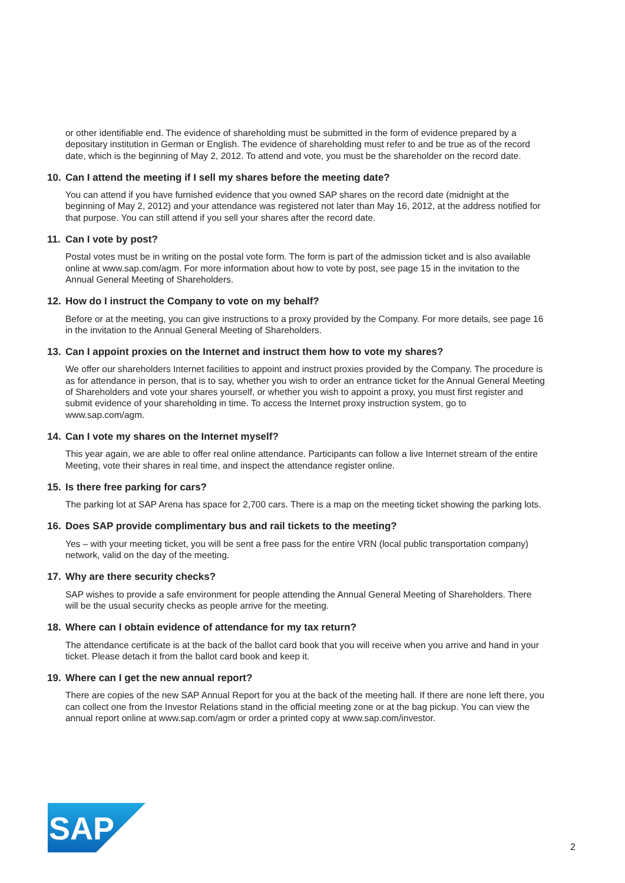or other identifiable end. The evidence of shareholding must be submitted in the form of evidence prepared by a depositary institution in German or English. The evidence of shareholding must refer to and be true as of the record date, which is the beginning of May 2, 2012. To attend and vote, you must be the shareholder on the record date.
10. Can I attend the meeting if I sell my shares before the meeting date?
You can attend if you have furnished evidence that you owned SAP shares on the record date (midnight at the beginning of May 2, 2012) and your attendance was registered not later than May 16, 2012, at the address notified for that purpose. You can still attend if you sell your shares after the record date.
11. Can I vote by post?
Postal votes must be in writing on the postal vote form. The form is part of the admission ticket and is also available online at www.sap.com/agm. For more information about how to vote by post, see page 15 in the invitation to the Annual General Meeting of Shareholders.
12. How do I instruct the Company to vote on my behalf?
Before or at the meeting, you can give instructions to a proxy provided by the Company. For more details, see page 16 in the invitation to the Annual General Meeting of Shareholders.
13. Can I appoint proxies on the Internet and instruct them how to vote my shares?
We offer our shareholders Internet facilities to appoint and instruct proxies provided by the Company. The procedure is as for attendance in person, that is to say, whether you wish to order an entrance ticket for the Annual General Meeting of Shareholders and vote your shares yourself, or whether you wish to appoint a proxy, you must first register and submit evidence of your shareholding in time. To access the Internet proxy instruction system, go to www.sap.com/agm.
14. Can I vote my shares on the Internet myself?
This year again, we are able to offer real online attendance. Participants can follow a live Internet stream of the entire Meeting, vote their shares in real time, and inspect the attendance register online.
15. Is there free parking for cars?
The parking lot at SAP Arena has space for 2,700 cars. There is a map on the meeting ticket showing the parking lots.
16. Does SAP provide complimentary bus and rail tickets to the meeting?
Yes – with your meeting ticket, you will be sent a free pass for the entire VRN (local public transportation company) network, valid on the day of the meeting.
17. Why are there security checks?
SAP wishes to provide a safe environment for people attending the Annual General Meeting of Shareholders. There will be the usual security checks as people arrive for the meeting.
18. Where can I obtain evidence of attendance for my tax return?
The attendance certificate is at the back of the ballot card book that you will receive when you arrive and hand in your ticket. Please detach it from the ballot card book and keep it.
19. Where can I get the new annual report?
There are copies of the new SAP Annual Report for you at the back of the meeting hall. If there are none left there, you can collect one from the Investor Relations stand in the official meeting zone or at the bag pickup. You can view the annual report online at www.sap.com/agm or order a printed copy at www.sap.com/investor.
SAP
®
2